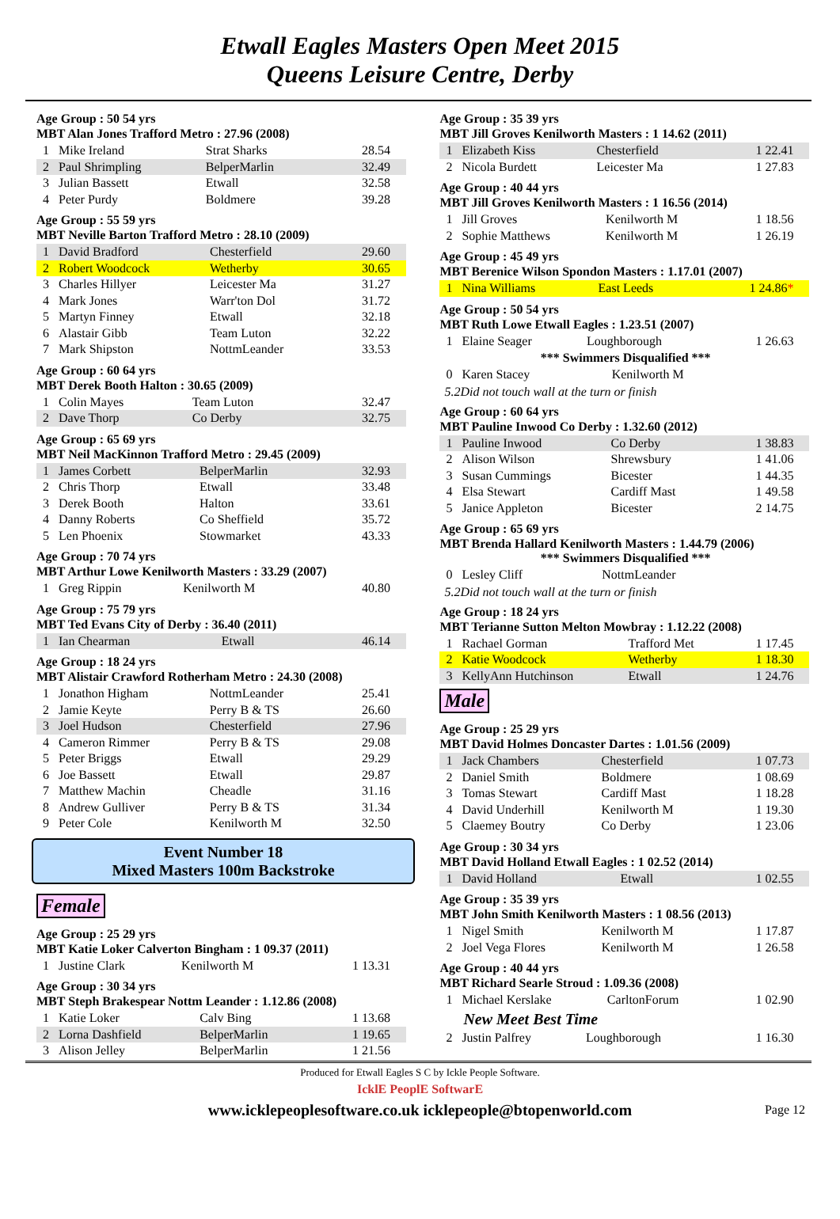Etwall Eagles Masters Open Meet 2015
Queens Leisure Centre, Derby
Age Group : 50 54 yrs
MBT Alan Jones Trafford Metro : 27.96 (2008)
| 1 | Mike Ireland | Strat Sharks | 28.54 |
| 2 | Paul Shrimpling | BelperMarlin | 32.49 |
| 3 | Julian Bassett | Etwall | 32.58 |
| 4 | Peter Purdy | Boldmere | 39.28 |
Age Group : 55 59 yrs
MBT Neville Barton Trafford Metro : 28.10 (2009)
| 1 | David Bradford | Chesterfield | 29.60 |
| 2 | Robert Woodcock | Wetherby | 30.65 |
| 3 | Charles Hillyer | Leicester Ma | 31.27 |
| 4 | Mark Jones | Warr'ton Dol | 31.72 |
| 5 | Martyn Finney | Etwall | 32.18 |
| 6 | Alastair Gibb | Team Luton | 32.22 |
| 7 | Mark Shipston | NottmLeander | 33.53 |
Age Group : 60 64 yrs
MBT Derek Booth Halton : 30.65 (2009)
| 1 | Colin Mayes | Team Luton | 32.47 |
| 2 | Dave Thorp | Co Derby | 32.75 |
Age Group : 65 69 yrs
MBT Neil MacKinnon Trafford Metro : 29.45 (2009)
| 1 | James Corbett | BelperMarlin | 32.93 |
| 2 | Chris Thorp | Etwall | 33.48 |
| 3 | Derek Booth | Halton | 33.61 |
| 4 | Danny Roberts | Co Sheffield | 35.72 |
| 5 | Len Phoenix | Stowmarket | 43.33 |
Age Group : 70 74 yrs
MBT Arthur Lowe Kenilworth Masters : 33.29 (2007)
| 1 | Greg Rippin | Kenilworth M | 40.80 |
Age Group : 75 79 yrs
MBT Ted Evans City of Derby : 36.40 (2011)
| 1 | Ian Chearman | Etwall | 46.14 |
Age Group : 18 24 yrs
MBT Alistair Crawford Rotherham Metro : 24.30 (2008)
| 1 | Jonathon Higham | NottmLeander | 25.41 |
| 2 | Jamie Keyte | Perry B & TS | 26.60 |
| 3 | Joel Hudson | Chesterfield | 27.96 |
| 4 | Cameron Rimmer | Perry B & TS | 29.08 |
| 5 | Peter Briggs | Etwall | 29.29 |
| 6 | Joe Bassett | Etwall | 29.87 |
| 7 | Matthew Machin | Cheadle | 31.16 |
| 8 | Andrew Gulliver | Perry B & TS | 31.34 |
| 9 | Peter Cole | Kenilworth M | 32.50 |
Event Number 18
Mixed Masters 100m Backstroke
Female
Age Group : 25 29 yrs
MBT Katie Loker Calverton Bingham : 1 09.37 (2011)
| 1 | Justine Clark | Kenilworth M | 1 13.31 |
Age Group : 30 34 yrs
MBT Steph Brakespear Nottm Leander : 1.12.86 (2008)
| 1 | Katie Loker | Calv Bing | 1 13.68 |
| 2 | Lorna Dashfield | BelperMarlin | 1 19.65 |
| 3 | Alison Jelley | BelperMarlin | 1 21.56 |
Age Group : 35 39 yrs
MBT Jill Groves Kenilworth Masters : 1 14.62 (2011)
| 1 | Elizabeth Kiss | Chesterfield | 1 22.41 |
| 2 | Nicola Burdett | Leicester Ma | 1 27.83 |
Age Group : 40 44 yrs
MBT Jill Groves Kenilworth Masters : 1 16.56 (2014)
| 1 | Jill Groves | Kenilworth M | 1 18.56 |
| 2 | Sophie Matthews | Kenilworth M | 1 26.19 |
Age Group : 45 49 yrs
MBT Berenice Wilson Spondon Masters : 1.17.01 (2007)
| 1 | Nina Williams | East Leeds | 1 24.86 * |
Age Group : 50 54 yrs
MBT Ruth Lowe Etwall Eagles : 1.23.51 (2007)
| 1 | Elaine Seager | Loughborough | 1 26.63 |
*** Swimmers Disqualified ***
| 0 | Karen Stacey | Kenilworth M | |
5.2Did not touch wall at the turn or finish
Age Group : 60 64 yrs
MBT Pauline Inwood Co Derby : 1.32.60 (2012)
| 1 | Pauline Inwood | Co Derby | 1 38.83 |
| 2 | Alison Wilson | Shrewsbury | 1 41.06 |
| 3 | Susan Cummings | Bicester | 1 44.35 |
| 4 | Elsa Stewart | Cardiff Mast | 1 49.58 |
| 5 | Janice Appleton | Bicester | 2 14.75 |
Age Group : 65 69 yrs
MBT Brenda Hallard Kenilworth Masters : 1.44.79 (2006)
*** Swimmers Disqualified ***
| 0 | Lesley Cliff | NottmLeander | |
5.2Did not touch wall at the turn or finish
Age Group : 18 24 yrs
MBT Terianne Sutton Melton Mowbray : 1.12.22 (2008)
| 1 | Rachael Gorman | Trafford Met | 1 17.45 |
| 2 | Katie Woodcock | Wetherby | 1 18.30 |
| 3 | KellyAnn Hutchinson | Etwall | 1 24.76 |
Male
Age Group : 25 29 yrs
MBT David Holmes Doncaster Dartes : 1.01.56 (2009)
| 1 | Jack Chambers | Chesterfield | 1 07.73 |
| 2 | Daniel Smith | Boldmere | 1 08.69 |
| 3 | Tomas Stewart | Cardiff Mast | 1 18.28 |
| 4 | David Underhill | Kenilworth M | 1 19.30 |
| 5 | Claemey Boutry | Co Derby | 1 23.06 |
Age Group : 30 34 yrs
MBT David Holland Etwall Eagles : 1 02.52 (2014)
| 1 | David Holland | Etwall | 1 02.55 |
Age Group : 35 39 yrs
MBT John Smith Kenilworth Masters : 1 08.56 (2013)
| 1 | Nigel Smith | Kenilworth M | 1 17.87 |
| 2 | Joel Vega Flores | Kenilworth M | 1 26.58 |
Age Group : 40 44 yrs
MBT Richard Searle Stroud : 1.09.36 (2008)
| 1 | Michael Kerslake | CarltonForum | 1 02.90 |
New Meet Best Time
| 2 | Justin Palfrey | Loughborough | 1 16.30 |
Produced for Etwall Eagles S C by Ickle People Software.
IcklE PeoplE SoftwarE
www.icklepeoplesoftware.co.uk icklepeople@btopenworld.com Page 12